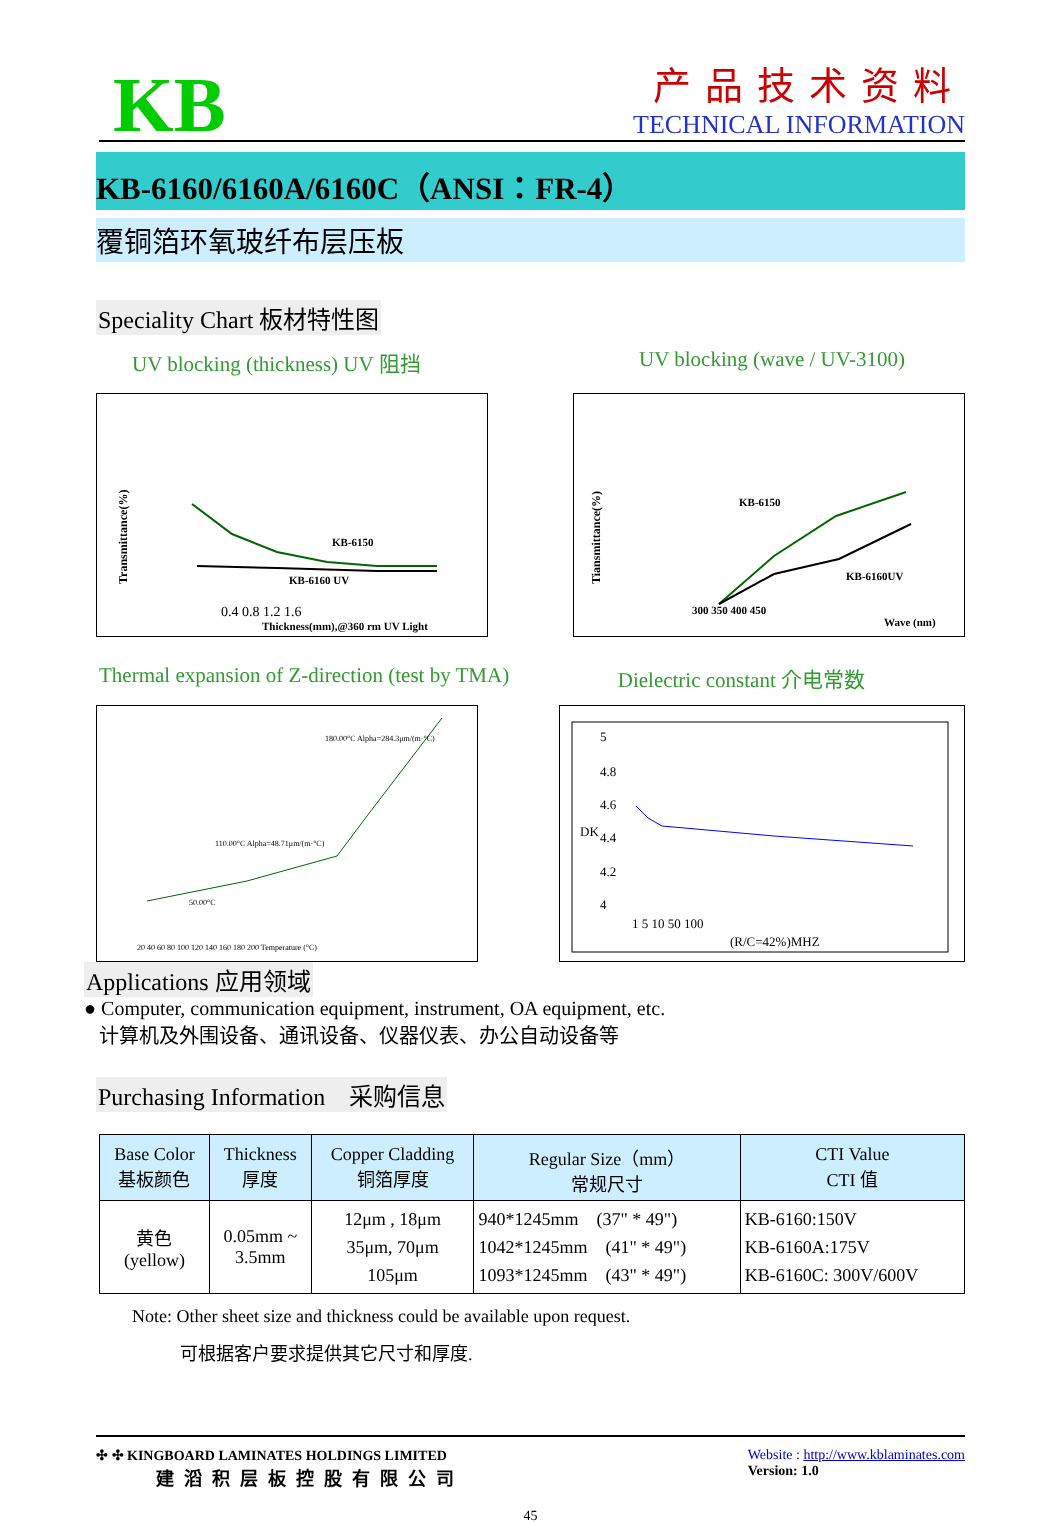KB
产品技术资料
TECHNICAL INFORMATION
KB-6160/6160A/6160C（ANSI：FR-4）
覆铜箔环氧玻纤布层压板
Speciality Chart 板材特性图
UV blocking (thickness) UV 阻挡 UV blocking (wave / UV-3100)
Transmittance(%)
KB-6150
KB-6160 UV
0.4 0.8 1.2 1.6
Thickness(mm),@360 rm UV Light
Tiansmittance(%)
KB-6150
KB-6160UV
300 350 400 450
Wave (nm)
Thermal expansion of Z-direction (test by TMA) Dielectric constant 介电常数
180.00°C Alpha=284.3μm/(m·°C)
110.00°C Alpha=48.71μm/(m·°C)
50.00°C
20 40 60 80 100 120 140 160 180 200 Temperature (°C)
DK
5
4.8
4.6
4.4
4.2
4
1 5 10 50 100
(R/C=42%)MHZ
Applications 应用领域
● Computer, communication equipment, instrument, OA equipment, etc.
计算机及外围设备、通讯设备、仪器仪表、办公自动设备等
Purchasing Information　采购信息
| Base Color 基板颜色 | Thickness 厚度 | Copper Cladding 铜箔厚度 | Regular Size（mm） 常规尺寸 | CTI Value CTI 值 |
| --- | --- | --- | --- | --- |
| 黄色 (yellow) | 0.05mm ~ 3.5mm | 12μm , 18μm 35μm, 70μm 105μm | 940*1245mm (37" * 49") 1042*1245mm (41" * 49") 1093*1245mm (43" * 49") | KB-6160:150V KB-6160A:175V KB-6160C: 300V/600V |
Note: Other sheet size and thickness could be available upon request.
可根据客户要求提供其它尺寸和厚度.
✣ ✣ KINGBOARD LAMINATES HOLDINGS LIMITED
建滔积层板控股有限公司
Website : http://www.kblaminates.com
Version: 1.0
45